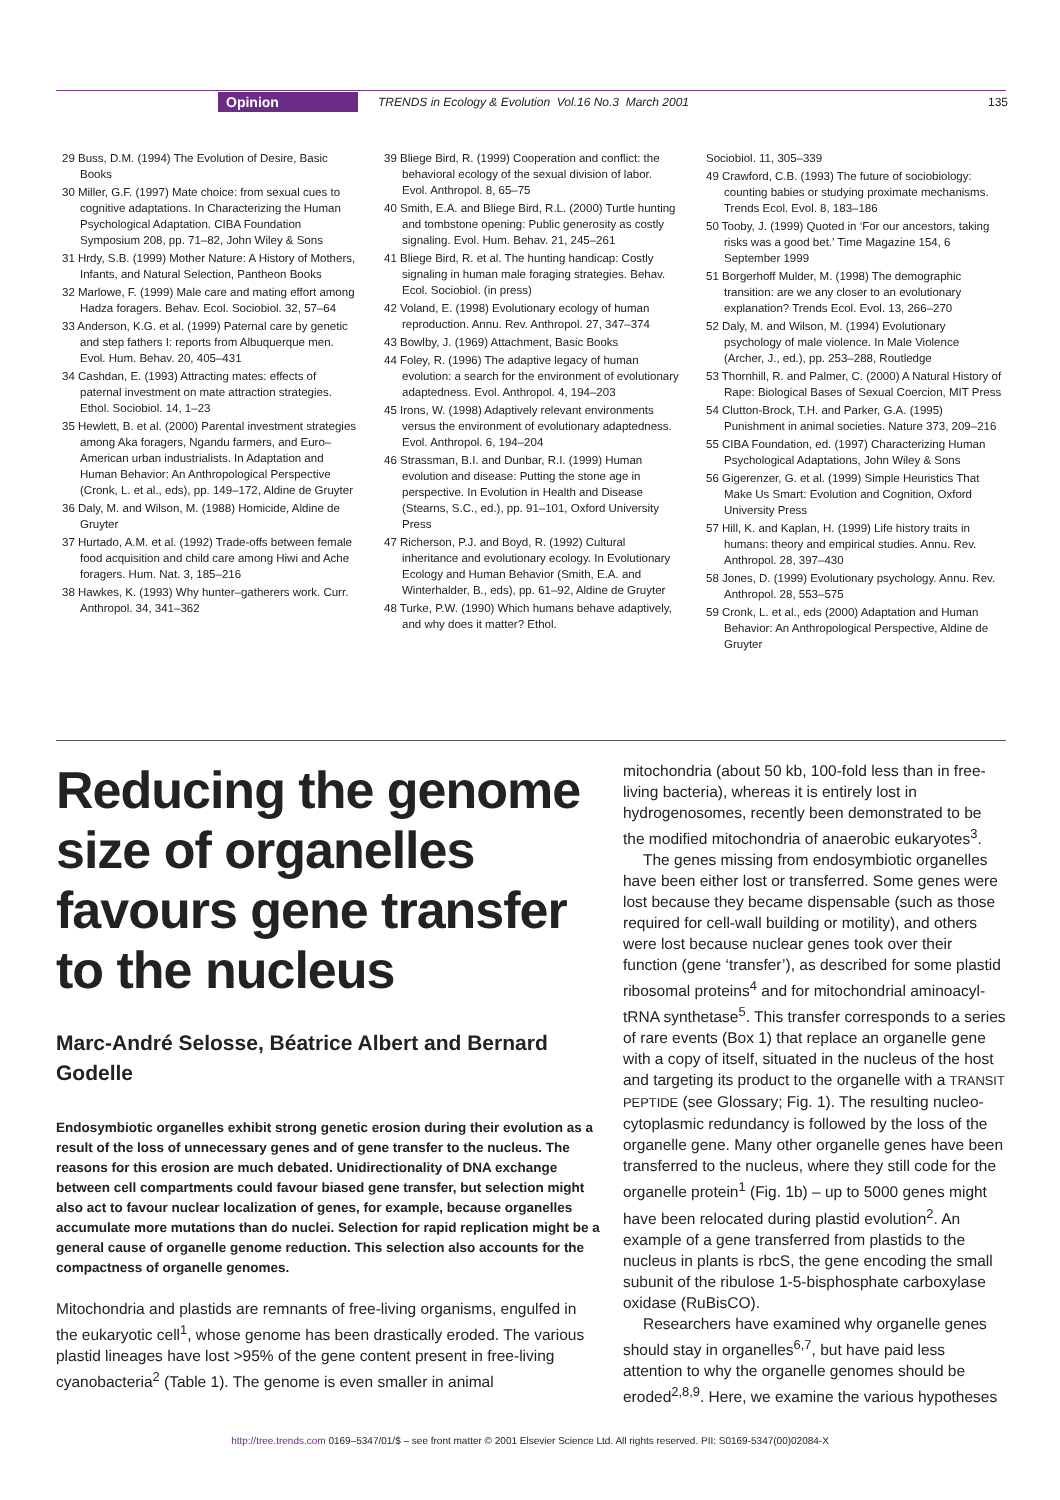Opinion TRENDS in Ecology & Evolution Vol.16 No.3 March 2001 135
29 Buss, D.M. (1994) The Evolution of Desire, Basic Books
30 Miller, G.F. (1997) Mate choice: from sexual cues to cognitive adaptations. In Characterizing the Human Psychological Adaptation. CIBA Foundation Symposium 208, pp. 71–82, John Wiley & Sons
31 Hrdy, S.B. (1999) Mother Nature: A History of Mothers, Infants, and Natural Selection, Pantheon Books
32 Marlowe, F. (1999) Male care and mating effort among Hadza foragers. Behav. Ecol. Sociobiol. 32, 57–64
33 Anderson, K.G. et al. (1999) Paternal care by genetic and step fathers I: reports from Albuquerque men. Evol. Hum. Behav. 20, 405–431
34 Cashdan, E. (1993) Attracting mates: effects of paternal investment on mate attraction strategies. Ethol. Sociobiol. 14, 1–23
35 Hewlett, B. et al. (2000) Parental investment strategies among Aka foragers, Ngandu farmers, and Euro–American urban industrialists. In Adaptation and Human Behavior: An Anthropological Perspective (Cronk, L. et al., eds), pp. 149–172, Aldine de Gruyter
36 Daly, M. and Wilson, M. (1988) Homicide, Aldine de Gruyter
37 Hurtado, A.M. et al. (1992) Trade-offs between female food acquisition and child care among Hiwi and Ache foragers. Hum. Nat. 3, 185–216
38 Hawkes, K. (1993) Why hunter–gatherers work. Curr. Anthropol. 34, 341–362
39 Bliege Bird, R. (1999) Cooperation and conflict: the behavioral ecology of the sexual division of labor. Evol. Anthropol. 8, 65–75
40 Smith, E.A. and Bliege Bird, R.L. (2000) Turtle hunting and tombstone opening: Public generosity as costly signaling. Evol. Hum. Behav. 21, 245–261
41 Bliege Bird, R. et al. The hunting handicap: Costly signaling in human male foraging strategies. Behav. Ecol. Sociobiol. (in press)
42 Voland, E. (1998) Evolutionary ecology of human reproduction. Annu. Rev. Anthropol. 27, 347–374
43 Bowlby, J. (1969) Attachment, Basic Books
44 Foley, R. (1996) The adaptive legacy of human evolution: a search for the environment of evolutionary adaptedness. Evol. Anthropol. 4, 194–203
45 Irons, W. (1998) Adaptively relevant environments versus the environment of evolutionary adaptedness. Evol. Anthropol. 6, 194–204
46 Strassman, B.I. and Dunbar, R.I. (1999) Human evolution and disease: Putting the stone age in perspective. In Evolution in Health and Disease (Stearns, S.C., ed.), pp. 91–101, Oxford University Press
47 Richerson, P.J. and Boyd, R. (1992) Cultural inheritance and evolutionary ecology. In Evolutionary Ecology and Human Behavior (Smith, E.A. and Winterhalder, B., eds), pp. 61–92, Aldine de Gruyter
48 Turke, P.W. (1990) Which humans behave adaptively, and why does it matter? Ethol.
Sociobiol. 11, 305–339
49 Crawford, C.B. (1993) The future of sociobiology: counting babies or studying proximate mechanisms. Trends Ecol. Evol. 8, 183–186
50 Tooby, J. (1999) Quoted in ‘For our ancestors, taking risks was a good bet.’ Time Magazine 154, 6 September 1999
51 Borgerhoff Mulder, M. (1998) The demographic transition: are we any closer to an evolutionary explanation? Trends Ecol. Evol. 13, 266–270
52 Daly, M. and Wilson, M. (1994) Evolutionary psychology of male violence. In Male Violence (Archer, J., ed.), pp. 253–288, Routledge
53 Thornhill, R. and Palmer, C. (2000) A Natural History of Rape: Biological Bases of Sexual Coercion, MIT Press
54 Clutton-Brock, T.H. and Parker, G.A. (1995) Punishment in animal societies. Nature 373, 209–216
55 CIBA Foundation, ed. (1997) Characterizing Human Psychological Adaptations, John Wiley & Sons
56 Gigerenzer, G. et al. (1999) Simple Heuristics That Make Us Smart: Evolution and Cognition, Oxford University Press
57 Hill, K. and Kaplan, H. (1999) Life history traits in humans: theory and empirical studies. Annu. Rev. Anthropol. 28, 397–430
58 Jones, D. (1999) Evolutionary psychology. Annu. Rev. Anthropol. 28, 553–575
59 Cronk, L. et al., eds (2000) Adaptation and Human Behavior: An Anthropological Perspective, Aldine de Gruyter
Reducing the genome size of organelles favours gene transfer to the nucleus
Marc-André Selosse, Béatrice Albert and Bernard Godelle
Endosymbiotic organelles exhibit strong genetic erosion during their evolution as a result of the loss of unnecessary genes and of gene transfer to the nucleus. The reasons for this erosion are much debated. Unidirectionality of DNA exchange between cell compartments could favour biased gene transfer, but selection might also act to favour nuclear localization of genes, for example, because organelles accumulate more mutations than do nuclei. Selection for rapid replication might be a general cause of organelle genome reduction. This selection also accounts for the compactness of organelle genomes.
Mitochondria and plastids are remnants of free-living organisms, engulfed in the eukaryotic cell<sup>1</sup>, whose genome has been drastically eroded. The various plastid lineages have lost >95% of the gene content present in free-living cyanobacteria<sup>2</sup> (Table 1). The genome is even smaller in animal
mitochondria (about 50 kb, 100-fold less than in free-living bacteria), whereas it is entirely lost in hydrogenosomes, recently been demonstrated to be the modified mitochondria of anaerobic eukaryotes<sup>3</sup>.
The genes missing from endosymbiotic organelles have been either lost or transferred. Some genes were lost because they became dispensable (such as those required for cell-wall building or motility), and others were lost because nuclear genes took over their function (gene ‘transfer’), as described for some plastid ribosomal proteins<sup>4</sup> and for mitochondrial aminoacyl-tRNA synthetase<sup>5</sup>. This transfer corresponds to a series of rare events (Box 1) that replace an organelle gene with a copy of itself, situated in the nucleus of the host and targeting its product to the organelle with a TRANSIT PEPTIDE (see Glossary; Fig. 1). The resulting nucleo-cytoplasmic redundancy is followed by the loss of the organelle gene. Many other organelle genes have been transferred to the nucleus, where they still code for the organelle protein<sup>1</sup> (Fig. 1b) – up to 5000 genes might have been relocated during plastid evolution<sup>2</sup>. An example of a gene transferred from plastids to the nucleus in plants is rbcS, the gene encoding the small subunit of the ribulose 1-5-bisphosphate carboxylase oxidase (RuBisCO).
Researchers have examined why organelle genes should stay in organelles<sup>6,7</sup>, but have paid less attention to why the organelle genomes should be eroded<sup>2,8,9</sup>. Here, we examine the various hypotheses
http://tree.trends.com 0169–5347/01/$ – see front matter © 2001 Elsevier Science Ltd. All rights reserved. PII: S0169-5347(00)02084-X